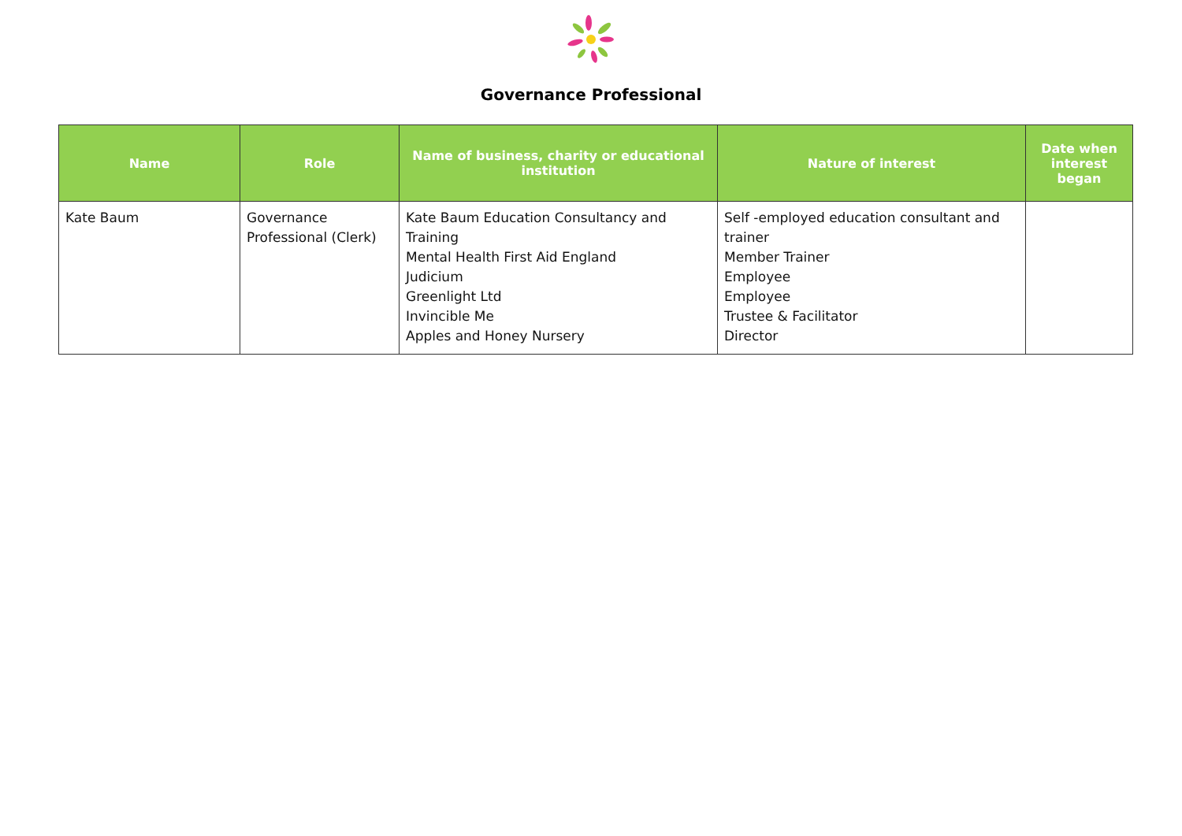Governance Professional
| Name | Role | Name of business, charity or educational institution | Nature of interest | Date when interest began |
| --- | --- | --- | --- | --- |
| Kate Baum | Governance Professional (Clerk) | Kate Baum Education Consultancy and Training Mental Health First Aid England Judicium Greenlight Ltd Invincible Me Apples and Honey Nursery | Self -employed education consultant and trainer Member Trainer Employee Employee Trustee & Facilitator Director | |